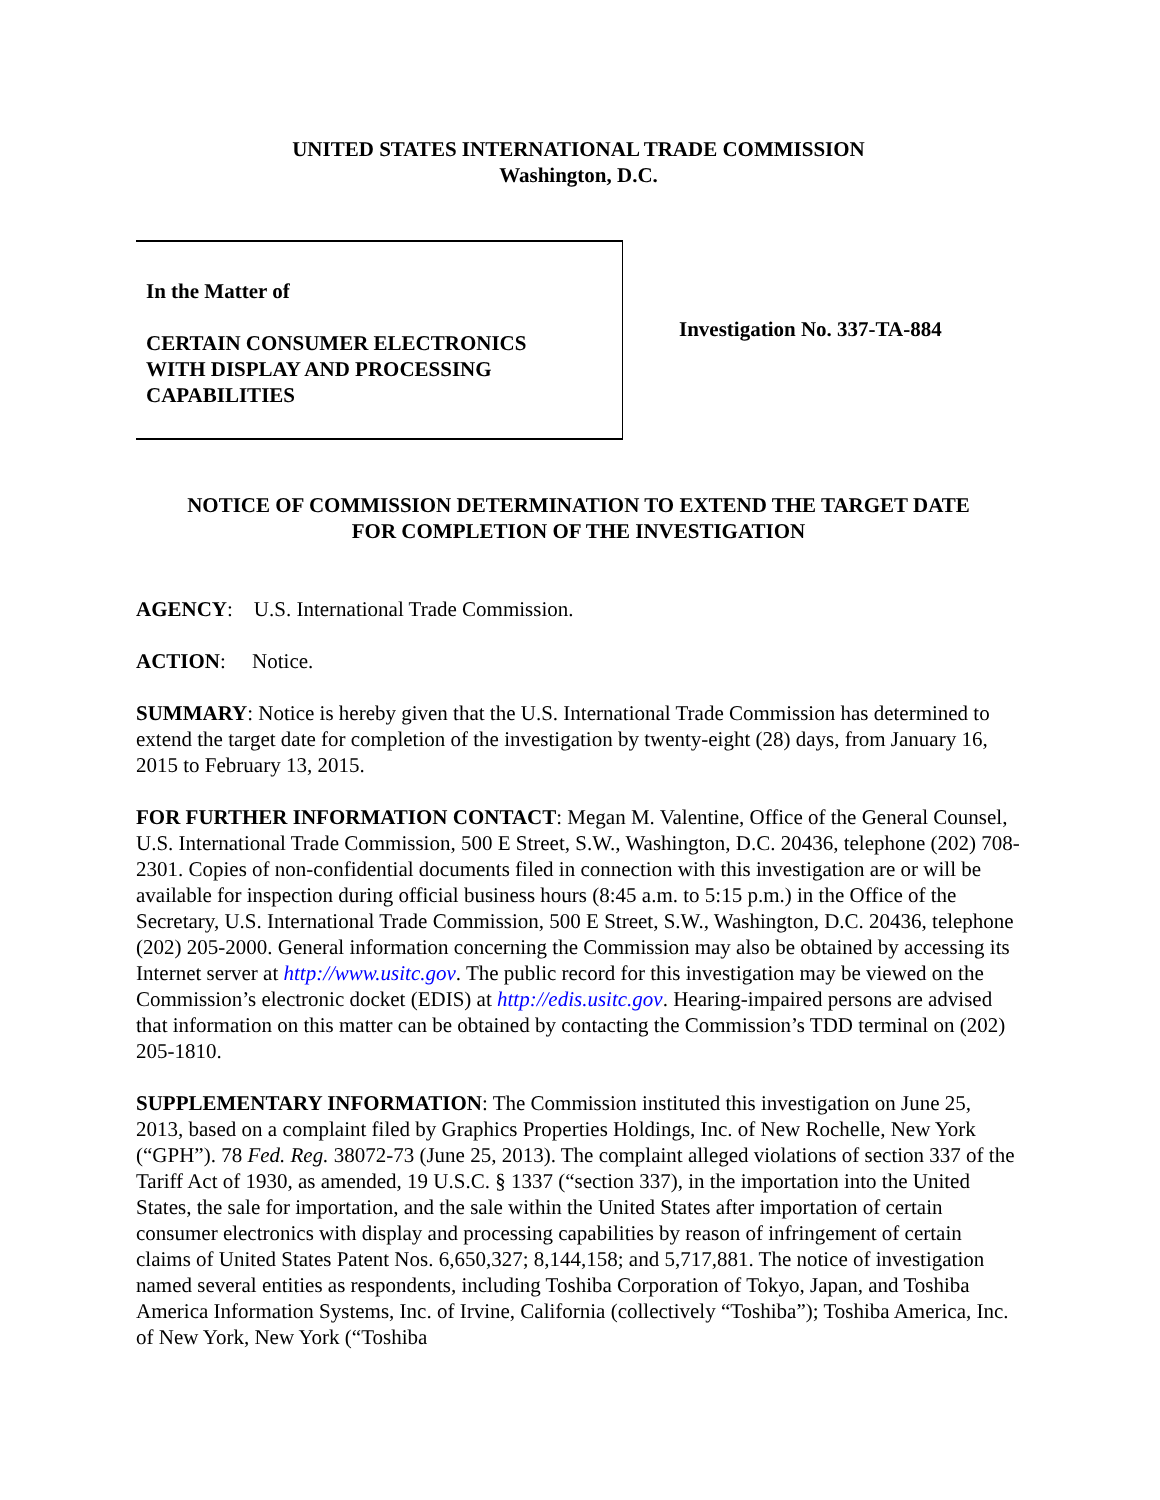UNITED STATES INTERNATIONAL TRADE COMMISSION
Washington, D.C.
In the Matter of
CERTAIN CONSUMER ELECTRONICS
WITH DISPLAY AND PROCESSING
CAPABILITIES
Investigation No. 337-TA-884
NOTICE OF COMMISSION DETERMINATION TO EXTEND THE TARGET DATE
FOR COMPLETION OF THE INVESTIGATION
AGENCY: U.S. International Trade Commission.
ACTION: Notice.
SUMMARY: Notice is hereby given that the U.S. International Trade Commission has determined to extend the target date for completion of the investigation by twenty-eight (28) days, from January 16, 2015 to February 13, 2015.
FOR FURTHER INFORMATION CONTACT: Megan M. Valentine, Office of the General Counsel, U.S. International Trade Commission, 500 E Street, S.W., Washington, D.C. 20436, telephone (202) 708-2301. Copies of non-confidential documents filed in connection with this investigation are or will be available for inspection during official business hours (8:45 a.m. to 5:15 p.m.) in the Office of the Secretary, U.S. International Trade Commission, 500 E Street, S.W., Washington, D.C. 20436, telephone (202) 205-2000. General information concerning the Commission may also be obtained by accessing its Internet server at http://www.usitc.gov. The public record for this investigation may be viewed on the Commission’s electronic docket (EDIS) at http://edis.usitc.gov. Hearing-impaired persons are advised that information on this matter can be obtained by contacting the Commission’s TDD terminal on (202) 205-1810.
SUPPLEMENTARY INFORMATION: The Commission instituted this investigation on June 25, 2013, based on a complaint filed by Graphics Properties Holdings, Inc. of New Rochelle, New York (“GPH”). 78 Fed. Reg. 38072-73 (June 25, 2013). The complaint alleged violations of section 337 of the Tariff Act of 1930, as amended, 19 U.S.C. § 1337 (“section 337), in the importation into the United States, the sale for importation, and the sale within the United States after importation of certain consumer electronics with display and processing capabilities by reason of infringement of certain claims of United States Patent Nos. 6,650,327; 8,144,158; and 5,717,881. The notice of investigation named several entities as respondents, including Toshiba Corporation of Tokyo, Japan, and Toshiba America Information Systems, Inc. of Irvine, California (collectively “Toshiba”); Toshiba America, Inc. of New York, New York (“Toshiba